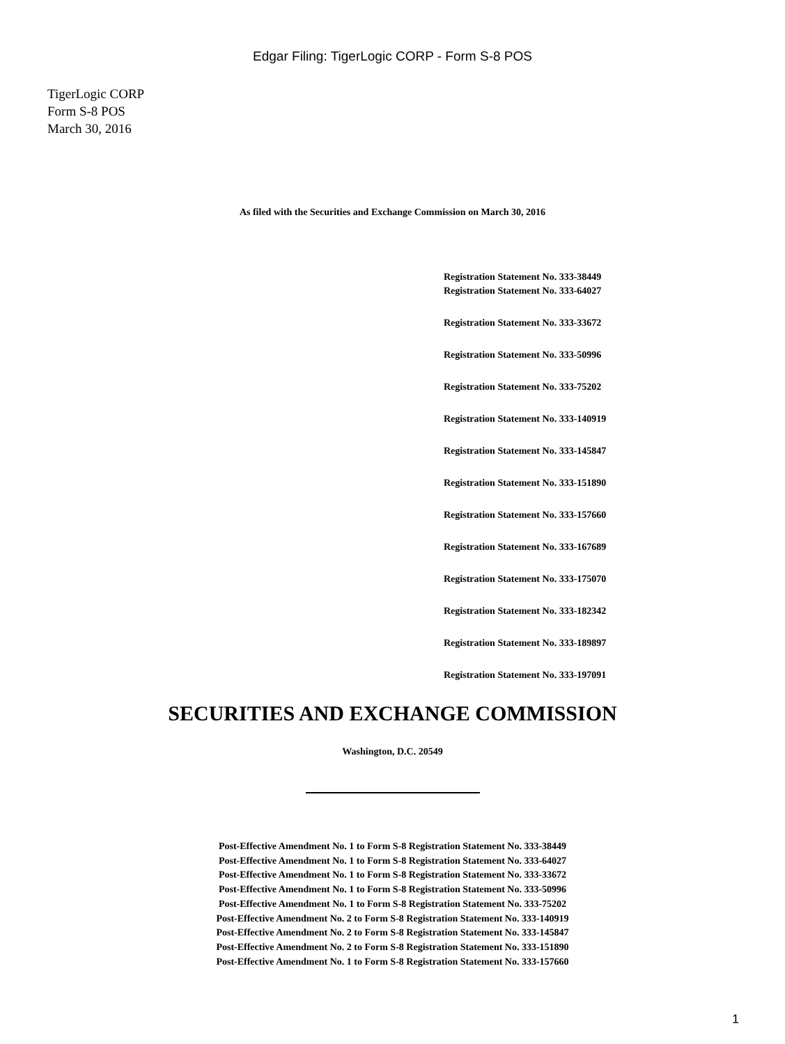Edgar Filing: TigerLogic CORP - Form S-8 POS
TigerLogic CORP
Form S-8 POS
March 30, 2016
As filed with the Securities and Exchange Commission on March 30, 2016
Registration Statement No. 333-38449
Registration Statement No. 333-64027
Registration Statement No. 333-33672
Registration Statement No. 333-50996
Registration Statement No. 333-75202
Registration Statement No. 333-140919
Registration Statement No. 333-145847
Registration Statement No. 333-151890
Registration Statement No. 333-157660
Registration Statement No. 333-167689
Registration Statement No. 333-175070
Registration Statement No. 333-182342
Registration Statement No. 333-189897
Registration Statement No. 333-197091
SECURITIES AND EXCHANGE COMMISSION
Washington, D.C. 20549
Post-Effective Amendment No. 1 to Form S-8 Registration Statement No. 333-38449
Post-Effective Amendment No. 1 to Form S-8 Registration Statement No. 333-64027
Post-Effective Amendment No. 1 to Form S-8 Registration Statement No. 333-33672
Post-Effective Amendment No. 1 to Form S-8 Registration Statement No. 333-50996
Post-Effective Amendment No. 1 to Form S-8 Registration Statement No. 333-75202
Post-Effective Amendment No. 2 to Form S-8 Registration Statement No. 333-140919
Post-Effective Amendment No. 2 to Form S-8 Registration Statement No. 333-145847
Post-Effective Amendment No. 2 to Form S-8 Registration Statement No. 333-151890
Post-Effective Amendment No. 1 to Form S-8 Registration Statement No. 333-157660
1